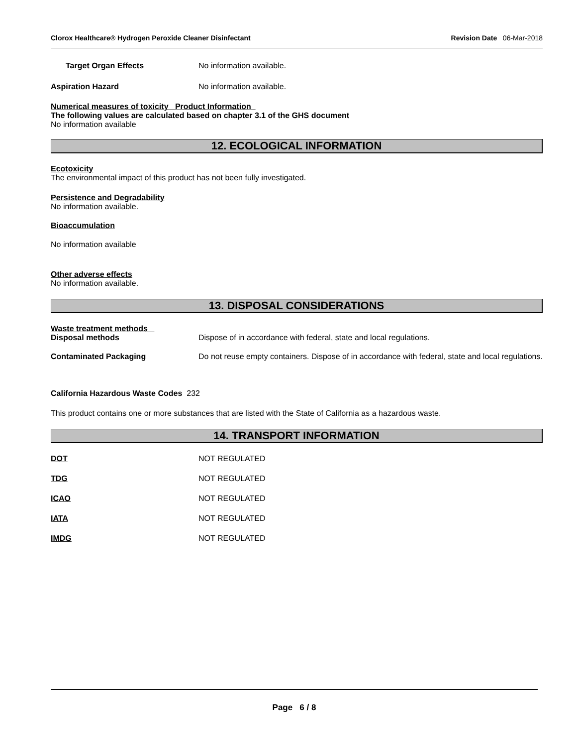Clorox Healthcare® Hydrogen Peroxide Cleaner Disinfectant Revision Date 06-Mar-2018
Target Organ Effects No information available.
Aspiration Hazard No information available.
Numerical measures of toxicity Product Information
The following values are calculated based on chapter 3.1 of the GHS document
No information available
12. ECOLOGICAL INFORMATION
Ecotoxicity
The environmental impact of this product has not been fully investigated.
Persistence and Degradability
No information available.
Bioaccumulation
No information available
Other adverse effects
No information available.
13. DISPOSAL CONSIDERATIONS
Waste treatment methods
Disposal methods Dispose of in accordance with federal, state and local regulations.
Contaminated Packaging Do not reuse empty containers. Dispose of in accordance with federal, state and local regulations.
California Hazardous Waste Codes 232
This product contains one or more substances that are listed with the State of California as a hazardous waste.
14. TRANSPORT INFORMATION
DOT NOT REGULATED
TDG NOT REGULATED
ICAO NOT REGULATED
IATA NOT REGULATED
IMDG NOT REGULATED
Page 6 / 8